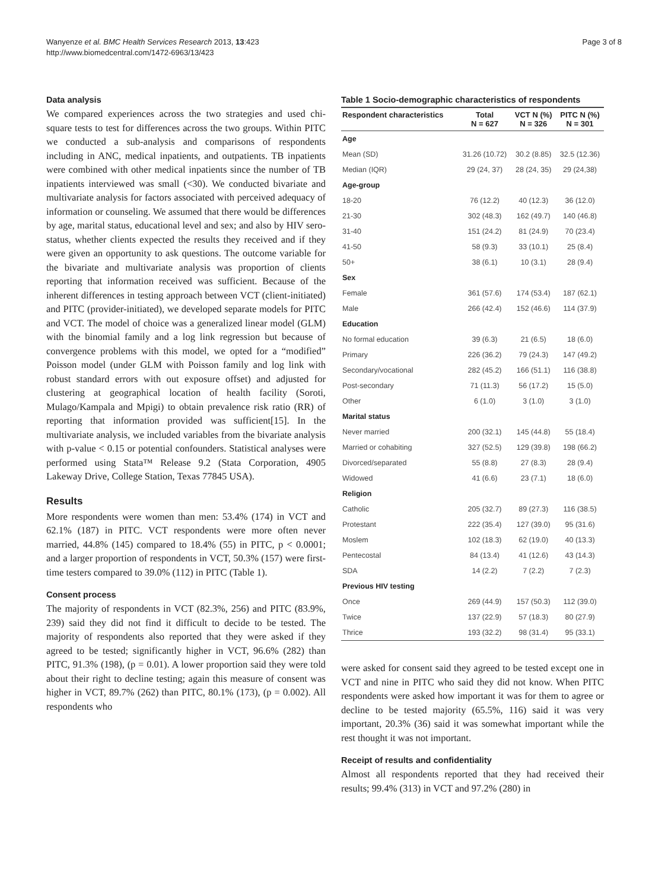Wanyenze et al. BMC Health Services Research 2013, 13:423
http://www.biomedcentral.com/1472-6963/13/423
Page 3 of 8
Data analysis
We compared experiences across the two strategies and used chi-square tests to test for differences across the two groups. Within PITC we conducted a sub-analysis and comparisons of respondents including in ANC, medical inpatients, and outpatients. TB inpatients were combined with other medical inpatients since the number of TB inpatients interviewed was small (<30). We conducted bivariate and multivariate analysis for factors associated with perceived adequacy of information or counseling. We assumed that there would be differences by age, marital status, educational level and sex; and also by HIV sero-status, whether clients expected the results they received and if they were given an opportunity to ask questions. The outcome variable for the bivariate and multivariate analysis was proportion of clients reporting that information received was sufficient. Because of the inherent differences in testing approach between VCT (client-initiated) and PITC (provider-initiated), we developed separate models for PITC and VCT. The model of choice was a generalized linear model (GLM) with the binomial family and a log link regression but because of convergence problems with this model, we opted for a “modified” Poisson model (under GLM with Poisson family and log link with robust standard errors with out exposure offset) and adjusted for clustering at geographical location of health facility (Soroti, Mulago/Kampala and Mpigi) to obtain prevalence risk ratio (RR) of reporting that information provided was sufficient[15]. In the multivariate analysis, we included variables from the bivariate analysis with p-value < 0.15 or potential confounders. Statistical analyses were performed using Stata™ Release 9.2 (Stata Corporation, 4905 Lakeway Drive, College Station, Texas 77845 USA).
Results
More respondents were women than men: 53.4% (174) in VCT and 62.1% (187) in PITC. VCT respondents were more often never married, 44.8% (145) compared to 18.4% (55) in PITC, p < 0.0001; and a larger proportion of respondents in VCT, 50.3% (157) were first-time testers compared to 39.0% (112) in PITC (Table 1).
Consent process
The majority of respondents in VCT (82.3%, 256) and PITC (83.9%, 239) said they did not find it difficult to decide to be tested. The majority of respondents also reported that they were asked if they agreed to be tested; significantly higher in VCT, 96.6% (282) than PITC, 91.3% (198), (p = 0.01). A lower proportion said they were told about their right to decline testing; again this measure of consent was higher in VCT, 89.7% (262) than PITC, 80.1% (173), (p = 0.002). All respondents who
Table 1 Socio-demographic characteristics of respondents
| Respondent characteristics | Total N = 627 | VCT N (%) N = 326 | PITC N (%) N = 301 |
| --- | --- | --- | --- |
| Age | | | |
| Mean (SD) | 31.26 (10.72) | 30.2 (8.85) | 32.5 (12.36) |
| Median (IQR) | 29 (24, 37) | 28 (24, 35) | 29 (24,38) |
| Age-group | | | |
| 18-20 | 76 (12.2) | 40 (12.3) | 36 (12.0) |
| 21-30 | 302 (48.3) | 162 (49.7) | 140 (46.8) |
| 31-40 | 151 (24.2) | 81 (24.9) | 70 (23.4) |
| 41-50 | 58 (9.3) | 33 (10.1) | 25 (8.4) |
| 50+ | 38 (6.1) | 10 (3.1) | 28 (9.4) |
| Sex | | | |
| Female | 361 (57.6) | 174 (53.4) | 187 (62.1) |
| Male | 266 (42.4) | 152 (46.6) | 114 (37.9) |
| Education | | | |
| No formal education | 39 (6.3) | 21 (6.5) | 18 (6.0) |
| Primary | 226 (36.2) | 79 (24.3) | 147 (49.2) |
| Secondary/vocational | 282 (45.2) | 166 (51.1) | 116 (38.8) |
| Post-secondary | 71 (11.3) | 56 (17.2) | 15 (5.0) |
| Other | 6 (1.0) | 3 (1.0) | 3 (1.0) |
| Marital status | | | |
| Never married | 200 (32.1) | 145 (44.8) | 55 (18.4) |
| Married or cohabiting | 327 (52.5) | 129 (39.8) | 198 (66.2) |
| Divorced/separated | 55 (8.8) | 27 (8.3) | 28 (9.4) |
| Widowed | 41 (6.6) | 23 (7.1) | 18 (6.0) |
| Religion | | | |
| Catholic | 205 (32.7) | 89 (27.3) | 116 (38.5) |
| Protestant | 222 (35.4) | 127 (39.0) | 95 (31.6) |
| Moslem | 102 (18.3) | 62 (19.0) | 40 (13.3) |
| Pentecostal | 84 (13.4) | 41 (12.6) | 43 (14.3) |
| SDA | 14 (2.2) | 7 (2.2) | 7 (2.3) |
| Previous HIV testing | | | |
| Once | 269 (44.9) | 157 (50.3) | 112 (39.0) |
| Twice | 137 (22.9) | 57 (18.3) | 80 (27.9) |
| Thrice | 193 (32.2) | 98 (31.4) | 95 (33.1) |
were asked for consent said they agreed to be tested except one in VCT and nine in PITC who said they did not know. When PITC respondents were asked how important it was for them to agree or decline to be tested majority (65.5%, 116) said it was very important, 20.3% (36) said it was somewhat important while the rest thought it was not important.
Receipt of results and confidentiality
Almost all respondents reported that they had received their results; 99.4% (313) in VCT and 97.2% (280) in